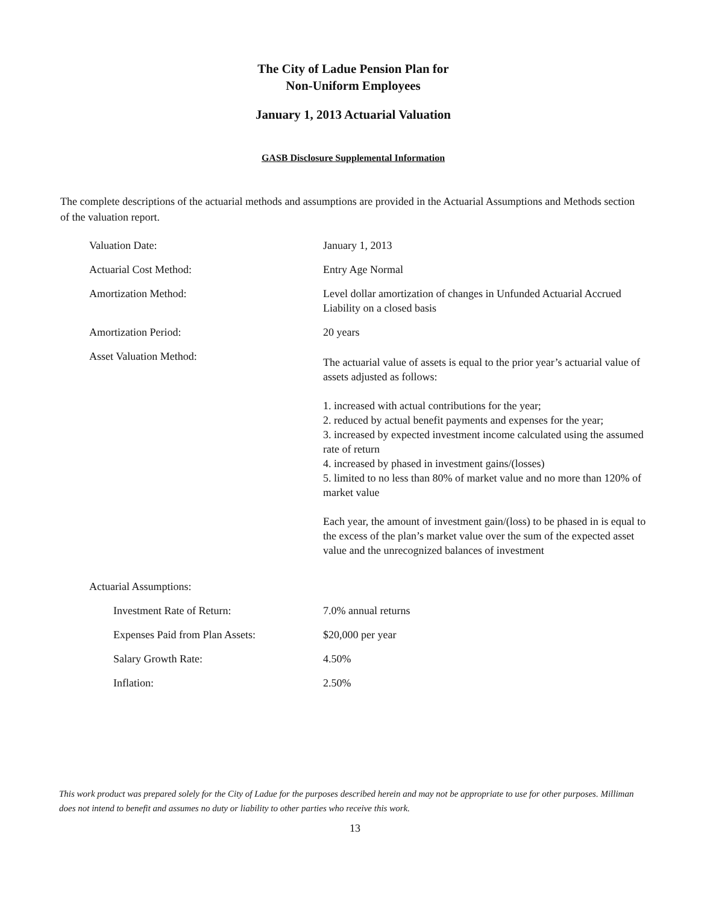The City of Ladue Pension Plan for
Non-Uniform Employees
January 1, 2013 Actuarial Valuation
GASB Disclosure Supplemental Information
The complete descriptions of the actuarial methods and assumptions are provided in the Actuarial Assumptions and Methods section of the valuation report.
| Valuation Date: | January 1, 2013 |
| Actuarial Cost Method: | Entry Age Normal |
| Amortization Method: | Level dollar amortization of changes in Unfunded Actuarial Accrued Liability on a closed basis |
| Amortization Period: | 20 years |
| Asset Valuation Method: | The actuarial value of assets is equal to the prior year’s actuarial value of assets adjusted as follows: 1. increased with actual contributions for the year; 2. reduced by actual benefit payments and expenses for the year; 3. increased by expected investment income calculated using the assumed rate of return 4. increased by phased in investment gains/(losses) 5. limited to no less than 80% of market value and no more than 120% of market value Each year, the amount of investment gain/(loss) to be phased in is equal to the excess of the plan’s market value over the sum of the expected asset value and the unrecognized balances of investment |
| Actuarial Assumptions: | |
| Investment Rate of Return: | 7.0% annual returns |
| Expenses Paid from Plan Assets: | $20,000 per year |
| Salary Growth Rate: | 4.50% |
| Inflation: | 2.50% |
This work product was prepared solely for the City of Ladue for the purposes described herein and may not be appropriate to use for other purposes. Milliman does not intend to benefit and assumes no duty or liability to other parties who receive this work.
13